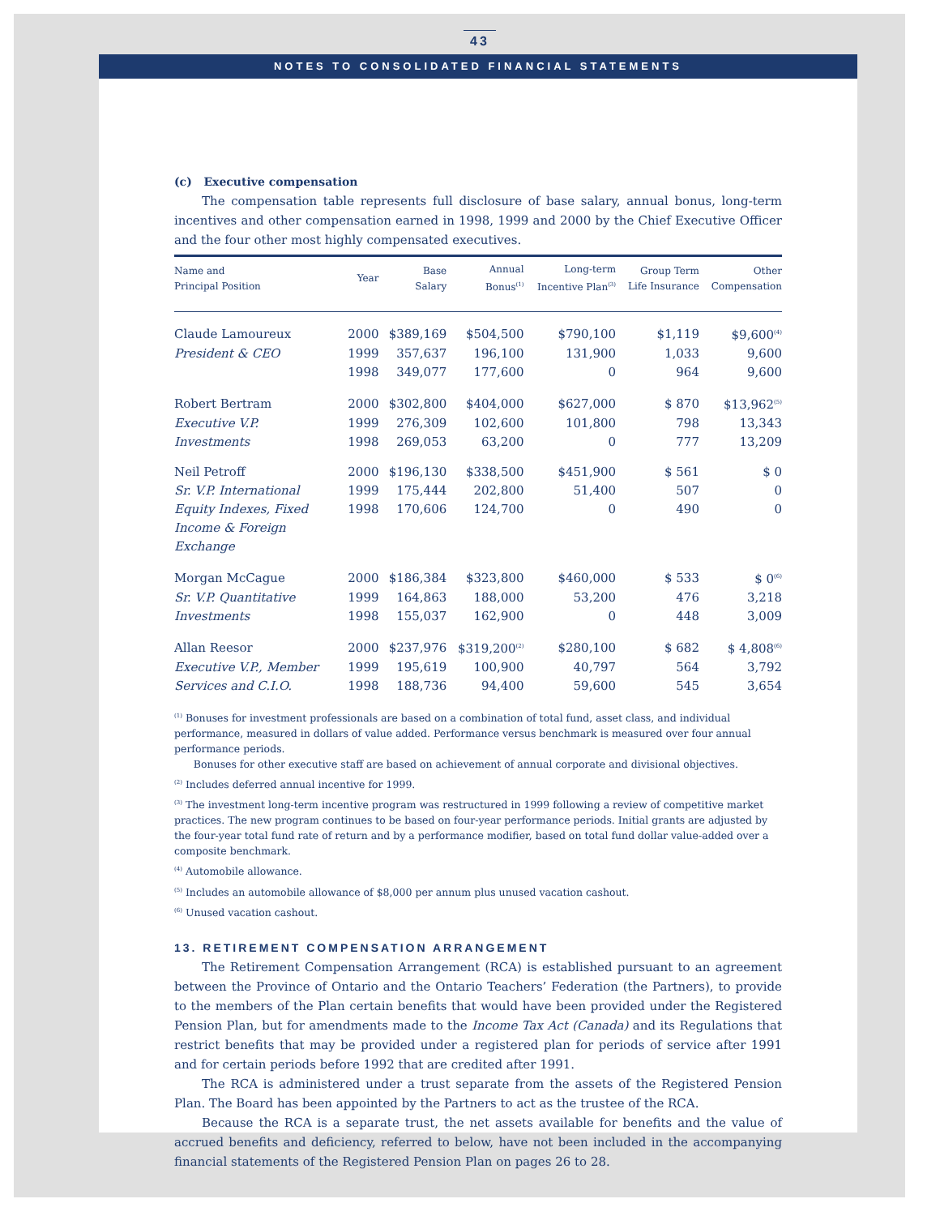43
NOTES TO CONSOLIDATED FINANCIAL STATEMENTS
(c) Executive compensation
The compensation table represents full disclosure of base salary, annual bonus, long-term incentives and other compensation earned in 1998, 1999 and 2000 by the Chief Executive Officer and the four other most highly compensated executives.
| Name and Principal Position | Year | Base Salary | Annual Bonus<sup>(1)</sup> | Long-term Incentive Plan<sup>(3)</sup> | Group Term Life Insurance | Other Compensation |
| --- | --- | --- | --- | --- | --- | --- |
| Claude Lamoureux | 2000 | $389,169 | $504,500 | $790,100 | $1,119 | $9,600<sup>(4)</sup> |
| President & CEO | 1999 | 357,637 | 196,100 | 131,900 | 1,033 | 9,600 |
| | 1998 | 349,077 | 177,600 | 0 | 964 | 9,600 |
| Robert Bertram | 2000 | $302,800 | $404,000 | $627,000 | $ 870 | $13,962<sup>(5)</sup> |
| Executive V.P. | 1999 | 276,309 | 102,600 | 101,800 | 798 | 13,343 |
| Investments | 1998 | 269,053 | 63,200 | 0 | 777 | 13,209 |
| Neil Petroff | 2000 | $196,130 | $338,500 | $451,900 | $ 561 | $ 0 |
| Sr. V.P. International | 1999 | 175,444 | 202,800 | 51,400 | 507 | 0 |
| Equity Indexes, Fixed Income & Foreign Exchange | 1998 | 170,606 | 124,700 | 0 | 490 | 0 |
| Morgan McCague | 2000 | $186,384 | $323,800 | $460,000 | $ 533 | $ 0<sup>(6)</sup> |
| Sr. V.P. Quantitative | 1999 | 164,863 | 188,000 | 53,200 | 476 | 3,218 |
| Investments | 1998 | 155,037 | 162,900 | 0 | 448 | 3,009 |
| Allan Reesor | 2000 | $237,976 | $319,200<sup>(2)</sup> | $280,100 | $ 682 | $ 4,808<sup>(6)</sup> |
| Executive V.P., Member | 1999 | 195,619 | 100,900 | 40,797 | 564 | 3,792 |
| Services and C.I.O. | 1998 | 188,736 | 94,400 | 59,600 | 545 | 3,654 |
<sup>(1)</sup> Bonuses for investment professionals are based on a combination of total fund, asset class, and individual performance, measured in dollars of value added. Performance versus benchmark is measured over four annual performance periods.
Bonuses for other executive staff are based on achievement of annual corporate and divisional objectives.
<sup>(2)</sup> Includes deferred annual incentive for 1999.
<sup>(3)</sup> The investment long-term incentive program was restructured in 1999 following a review of competitive market practices. The new program continues to be based on four-year performance periods. Initial grants are adjusted by the four-year total fund rate of return and by a performance modifier, based on total fund dollar value-added over a composite benchmark.
<sup>(4)</sup> Automobile allowance.
<sup>(5)</sup> Includes an automobile allowance of $8,000 per annum plus unused vacation cashout.
<sup>(6)</sup> Unused vacation cashout.
13. RETIREMENT COMPENSATION ARRANGEMENT
The Retirement Compensation Arrangement (RCA) is established pursuant to an agreement between the Province of Ontario and the Ontario Teachers’ Federation (the Partners), to provide to the members of the Plan certain benefits that would have been provided under the Registered Pension Plan, but for amendments made to the Income Tax Act (Canada) and its Regulations that restrict benefits that may be provided under a registered plan for periods of service after 1991 and for certain periods before 1992 that are credited after 1991.
The RCA is administered under a trust separate from the assets of the Registered Pension Plan. The Board has been appointed by the Partners to act as the trustee of the RCA.
Because the RCA is a separate trust, the net assets available for benefits and the value of accrued benefits and deficiency, referred to below, have not been included in the accompanying financial statements of the Registered Pension Plan on pages 26 to 28.